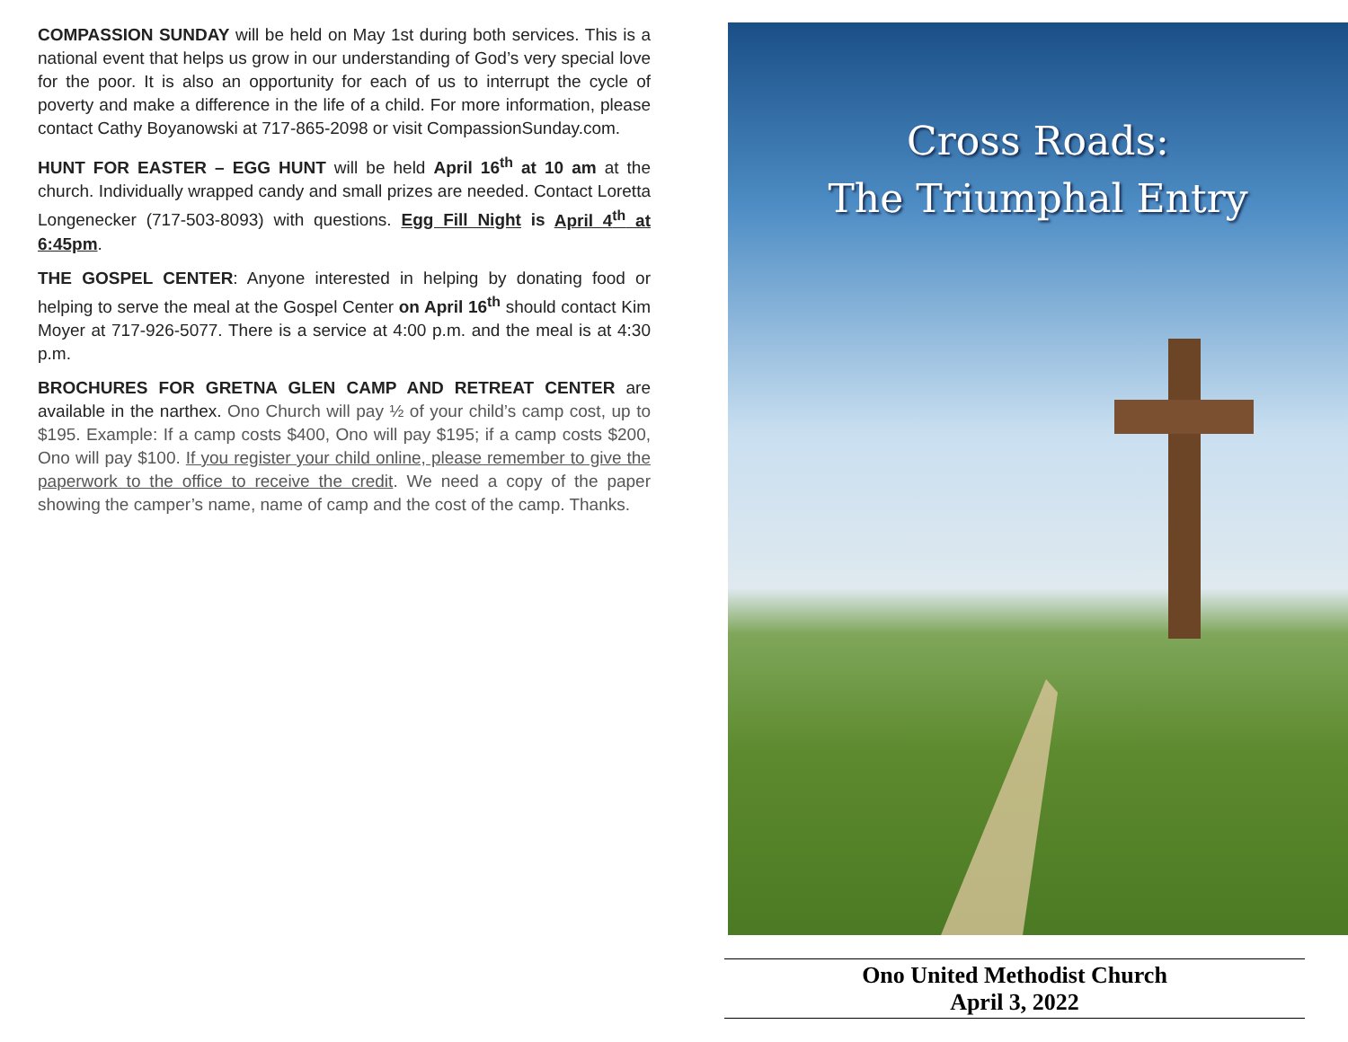COMPASSION SUNDAY will be held on May 1st during both services. This is a national event that helps us grow in our understanding of God’s very special love for the poor. It is also an opportunity for each of us to interrupt the cycle of poverty and make a difference in the life of a child. For more information, please contact Cathy Boyanowski at 717-865-2098 or visit CompassionSunday.com.
HUNT FOR EASTER – EGG HUNT will be held April 16<sup>th</sup> at 10 am at the church. Individually wrapped candy and small prizes are needed. Contact Loretta Longenecker (717-503-8093) with questions. Egg Fill Night is April 4<sup>th</sup> at 6:45pm.
THE GOSPEL CENTER: Anyone interested in helping by donating food or helping to serve the meal at the Gospel Center on April 16<sup>th</sup> should contact Kim Moyer at 717-926-5077. There is a service at 4:00 p.m. and the meal is at 4:30 p.m.
BROCHURES FOR GRETNA GLEN CAMP AND RETREAT CENTER are available in the narthex. Ono Church will pay ½ of your child’s camp cost, up to $195. Example: If a camp costs $400, Ono will pay $195; if a camp costs $200, Ono will pay $100. If you register your child online, please remember to give the paperwork to the office to receive the credit. We need a copy of the paper showing the camper’s name, name of camp and the cost of the camp. Thanks.
Cross Roads:
The Triumphal Entry
Ono United Methodist Church
April 3, 2022